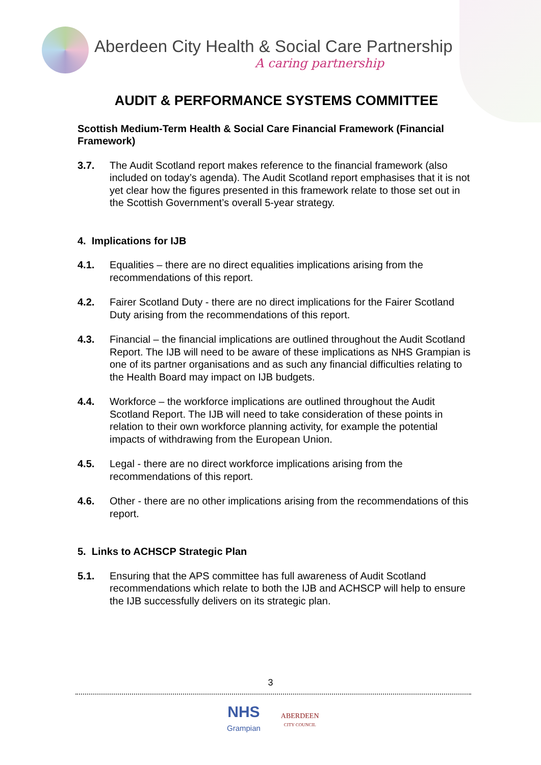Aberdeen City Health & Social Care Partnership
A caring partnership
AUDIT & PERFORMANCE SYSTEMS COMMITTEE
Scottish Medium-Term Health & Social Care Financial Framework (Financial Framework)
3.7. The Audit Scotland report makes reference to the financial framework (also included on today’s agenda). The Audit Scotland report emphasises that it is not yet clear how the figures presented in this framework relate to those set out in the Scottish Government’s overall 5-year strategy.
4. Implications for IJB
4.1. Equalities – there are no direct equalities implications arising from the recommendations of this report.
4.2. Fairer Scotland Duty - there are no direct implications for the Fairer Scotland Duty arising from the recommendations of this report.
4.3. Financial – the financial implications are outlined throughout the Audit Scotland Report. The IJB will need to be aware of these implications as NHS Grampian is one of its partner organisations and as such any financial difficulties relating to the Health Board may impact on IJB budgets.
4.4. Workforce – the workforce implications are outlined throughout the Audit Scotland Report. The IJB will need to take consideration of these points in relation to their own workforce planning activity, for example the potential impacts of withdrawing from the European Union.
4.5. Legal - there are no direct workforce implications arising from the recommendations of this report.
4.6. Other - there are no other implications arising from the recommendations of this report.
5. Links to ACHSCP Strategic Plan
5.1. Ensuring that the APS committee has full awareness of Audit Scotland recommendations which relate to both the IJB and ACHSCP will help to ensure the IJB successfully delivers on its strategic plan.
3
NHS
Grampian
ABERDEEN
CITY COUNCIL